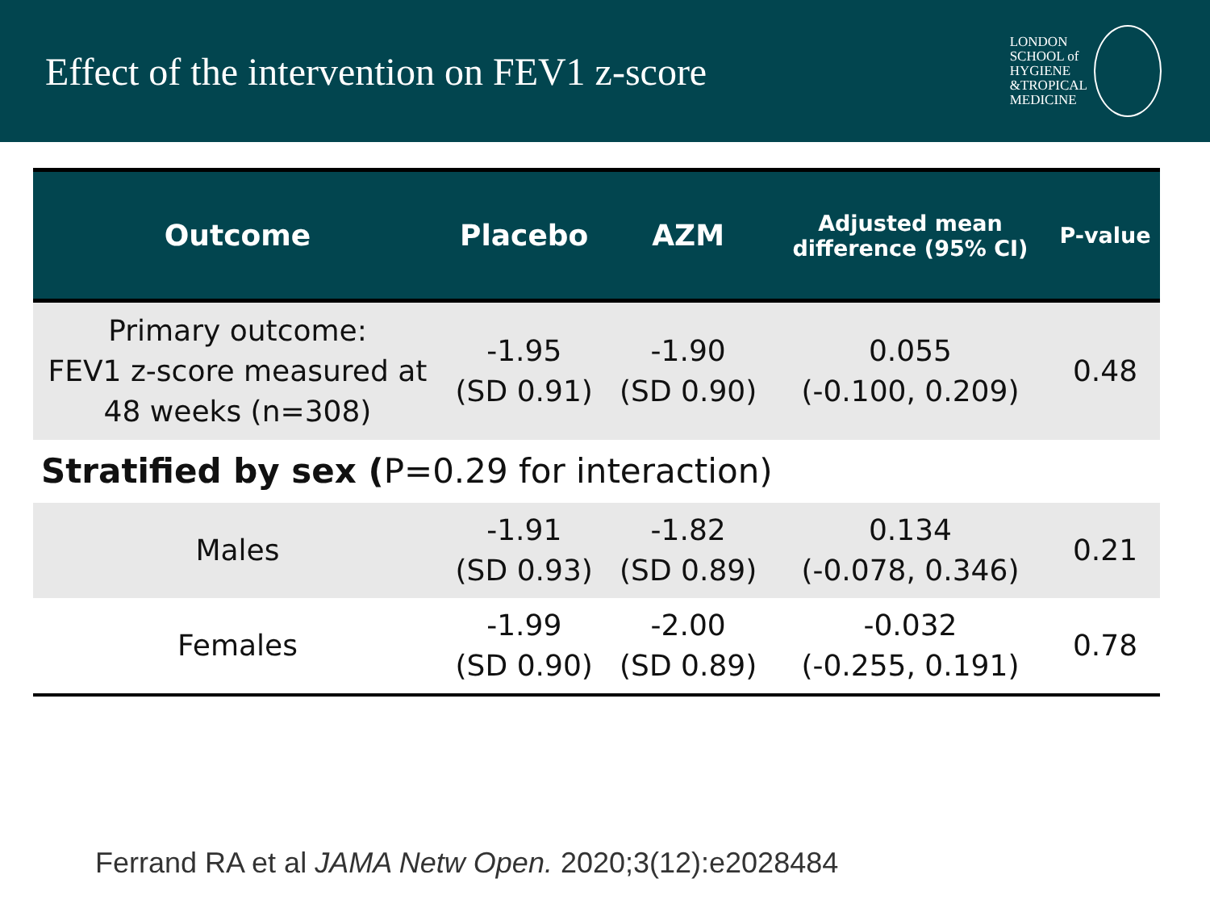Effect of the intervention on FEV1 z-score
LONDON
SCHOOL of
HYGIENE
&TROPICAL
MEDICINE
| Outcome | Placebo | AZM | Adjusted mean difference (95% CI) | P-value |
| --- | --- | --- | --- | --- |
| Primary outcome: FEV1 z-score measured at 48 weeks (n=308) | -1.95 (SD 0.91) | -1.90 (SD 0.90) | 0.055 (-0.100, 0.209) | 0.48 |
| Stratified by sex ( P=0.29 for interaction) | | | | |
| Males | -1.91 (SD 0.93) | -1.82 (SD 0.89) | 0.134 (-0.078, 0.346) | 0.21 |
| Females | -1.99 (SD 0.90) | -2.00 (SD 0.89) | -0.032 (-0.255, 0.191) | 0.78 |
Ferrand RA et al JAMA Netw Open. 2020;3(12):e2028484